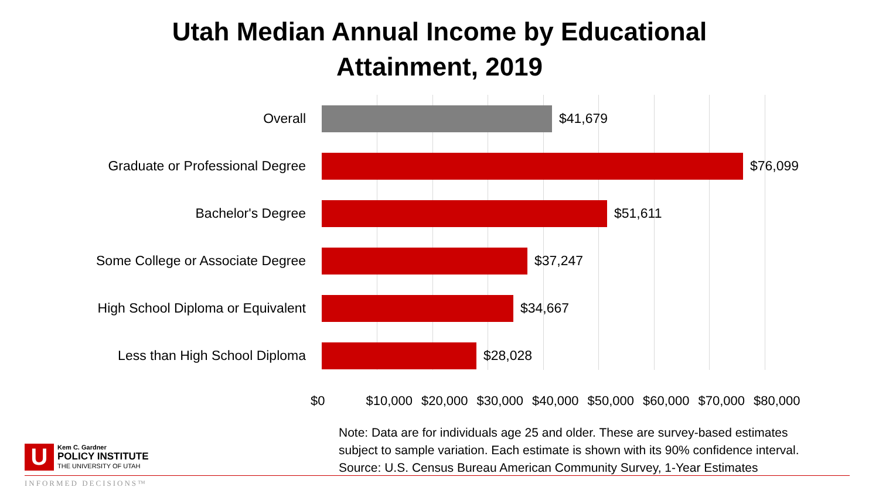Utah Median Annual Income by Educational
Attainment, 2019
Overall $41,679
Graduate or Professional Degree $76,099
Bachelor's Degree $51,611
Some College or Associate Degree $37,247
High School Diploma or Equivalent $34,667
Less than High School Diploma $28,028
$0 $10,000 $20,000 $30,000 $40,000 $50,000 $60,000 $70,000 $80,000
Note: Data are for individuals age 25 and older. These are survey-based estimates
subject to sample variation. Each estimate is shown with its 90% confidence interval.
Source: U.S. Census Bureau American Community Survey, 1-Year Estimates
U
Kem C. Gardner
POLICY INSTITUTE
THE UNIVERSITY OF UTAH
INFORMED DECISIONS™